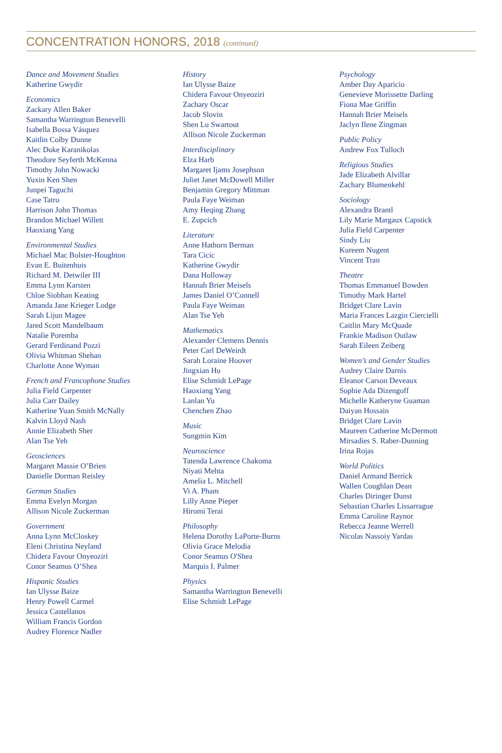CONCENTRATION HONORS, 2018 (continued)
Dance and Movement Studies
Katherine Gwydir
Economics
Zackary Allen Baker
Samantha Warrington Benevelli
Isabella Bossa Vásquez
Kaitlin Colby Dunne
Alec Duke Karanikolas
Theodore Seyferth McKenna
Timothy John Nowacki
Yuxin Ken Shen
Junpei Taguchi
Case Tatro
Harrison John Thomas
Brandon Michael Willett
Haoxiang Yang
Environmental Studies
Michael Mac Bolster-Houghton
Evan E. Buitenhuis
Richard M. Detwiler III
Emma Lynn Karsten
Chloe Siobhan Keating
Amanda Jane Krieger Lodge
Sarah Lijun Magee
Jared Scott Mandelbaum
Natalie Poremba
Gerard Ferdinand Pozzi
Olivia Whitman Shehan
Charlotte Anne Wyman
French and Francophone Studies
Julia Field Carpenter
Julia Carr Dailey
Katherine Yuan Smith McNally
Kalvin Lloyd Nash
Annie Elizabeth Sher
Alan Tse Yeh
Geosciences
Margaret Massie O’Brien
Danielle Dorman Reisley
German Studies
Emma Evelyn Morgan
Allison Nicole Zuckerman
Government
Anna Lynn McCloskey
Eleni Christina Neyland
Chidera Favour Onyeoziri
Conor Seamus O’Shea
Hispanic Studies
Ian Ulysse Baize
Henry Powell Carmel
Jessica Castellanos
William Francis Gordon
Audrey Florence Nadler
History
Ian Ulysse Baize
Chidera Favour Onyeoziri
Zachary Oscar
Jacob Slovin
Shen Lu Swartout
Allison Nicole Zuckerman
Interdisciplinary
Elza Harb
Margaret Ijams Josephson
Juliet Janet McDowell Miller
Benjamin Gregory Mittman
Paula Faye Weiman
Amy Heqing Zhang
E. Zupcich
Literature
Anne Hathorn Berman
Tara Cicic
Katherine Gwydir
Dana Holloway
Hannah Brier Meisels
James Daniel O’Connell
Paula Faye Weiman
Alan Tse Yeh
Mathematics
Alexander Clemens Dennis
Peter Carl DeWeirdt
Sarah Loraine Hoover
Jingxian Hu
Elise Schmidt LePage
Haoxiang Yang
Lanlan Yu
Chenchen Zhao
Music
Sungmin Kim
Neuroscience
Tatenda Lawrence Chakoma
Niyati Mehta
Amelia L. Mitchell
Vi A. Pham
Lilly Anne Pieper
Hiromi Terai
Philosophy
Helena Dorothy LaPorte-Burns
Olivia Grace Melodia
Conor Seamus O'Shea
Marquis I. Palmer
Physics
Samantha Warrington Benevelli
Elise Schmidt LePage
Psychology
Amber Day Aparicio
Genevieve Morissette Darling
Fiona Mae Griffin
Hannah Brier Meisels
Jaclyn Ilene Zingman
Public Policy
Andrew Fox Tulloch
Religious Studies
Jade Elizabeth Alvillar
Zachary Blumenkehl
Sociology
Alexandra Brantl
Lily Marie Margaux Capstick
Julia Field Carpenter
Sindy Liu
Kureem Nugent
Vincent Tran
Theatre
Thomas Emmanuel Bowden
Timothy Mark Hartel
Bridget Clare Lavin
Maria Frances Lazgin Ciercielli
Caitlin Mary McQuade
Frankie Madison Outlaw
Sarah Eileen Zeiberg
Women’s and Gender Studies
Audrey Claire Darnis
Eleanor Carson Deveaux
Sophie Ada Dizengoff
Michelle Katheryne Guaman
Daiyan Hossain
Bridget Clare Lavin
Maureen Catherine McDermott
Mirsadies S. Raber-Dunning
Irina Rojas
World Politics
Daniel Armand Berrick
Wallen Coughlan Dean
Charles Diringer Dunst
Sebastian Charles Lissarrague
Emma Caroline Raynor
Rebecca Jeanne Werrell
Nicolas Nassoiy Yardas